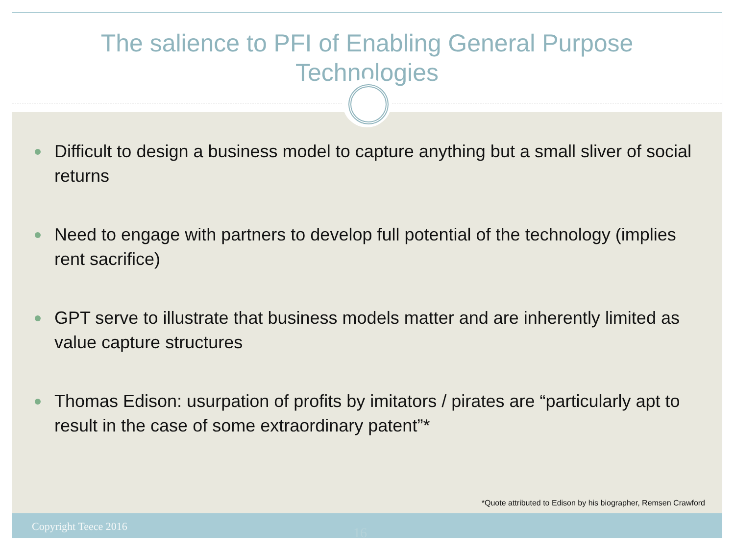The salience to PFI of Enabling General Purpose
Technologies
Difficult to design a business model to capture anything but a small sliver of social returns
Need to engage with partners to develop full potential of the technology (implies rent sacrifice)
GPT serve to illustrate that business models matter and are inherently limited as value capture structures
Thomas Edison: usurpation of profits by imitators / pirates are “particularly apt to result in the case of some extraordinary patent”*
*Quote attributed to Edison by his biographer, Remsen Crawford
Copyright Teece 2016 16